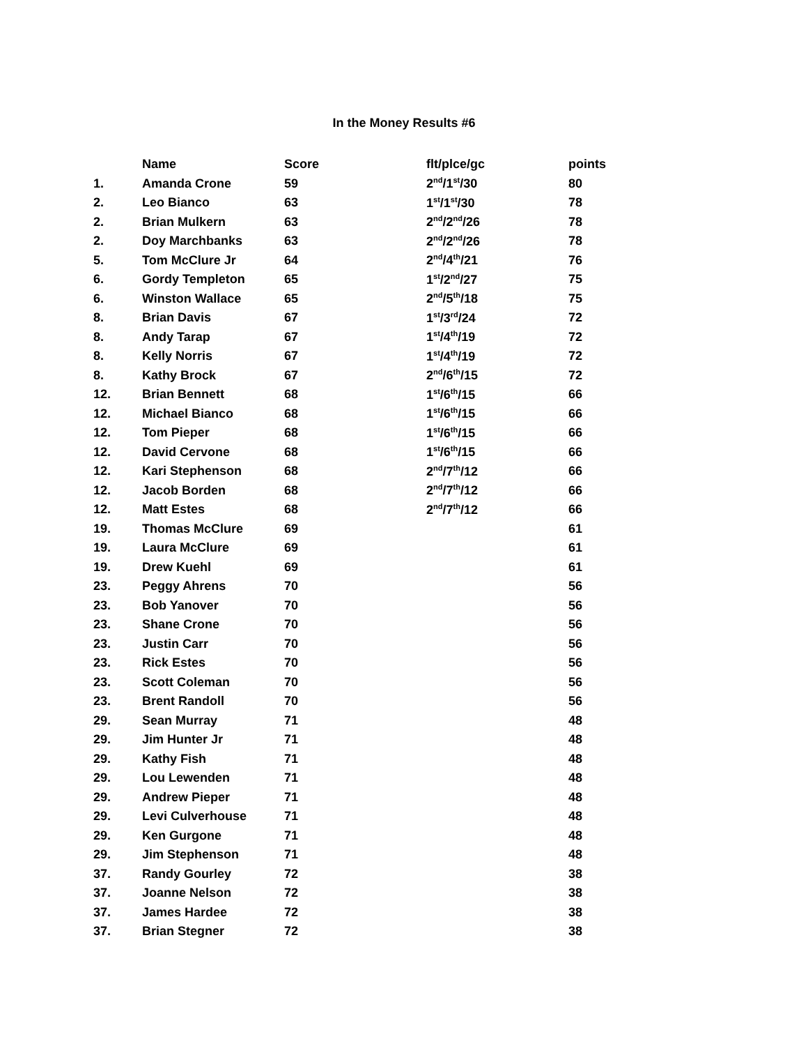In the Money Results #6
| | Name | Score | flt/plce/gc | points |
| --- | --- | --- | --- | --- |
| 1. | Amanda Crone | 59 | 2<sup>nd</sup>/1<sup>st</sup>/30 | 80 |
| 2. | Leo Bianco | 63 | 1<sup>st</sup>/1<sup>st</sup>/30 | 78 |
| 2. | Brian Mulkern | 63 | 2<sup>nd</sup>/2<sup>nd</sup>/26 | 78 |
| 2. | Doy Marchbanks | 63 | 2<sup>nd</sup>/2<sup>nd</sup>/26 | 78 |
| 5. | Tom McClure Jr | 64 | 2<sup>nd</sup>/4<sup>th</sup>/21 | 76 |
| 6. | Gordy Templeton | 65 | 1<sup>st</sup>/2<sup>nd</sup>/27 | 75 |
| 6. | Winston Wallace | 65 | 2<sup>nd</sup>/5<sup>th</sup>/18 | 75 |
| 8. | Brian Davis | 67 | 1<sup>st</sup>/3<sup>rd</sup>/24 | 72 |
| 8. | Andy Tarap | 67 | 1<sup>st</sup>/4<sup>th</sup>/19 | 72 |
| 8. | Kelly Norris | 67 | 1<sup>st</sup>/4<sup>th</sup>/19 | 72 |
| 8. | Kathy Brock | 67 | 2<sup>nd</sup>/6<sup>th</sup>/15 | 72 |
| 12. | Brian Bennett | 68 | 1<sup>st</sup>/6<sup>th</sup>/15 | 66 |
| 12. | Michael Bianco | 68 | 1<sup>st</sup>/6<sup>th</sup>/15 | 66 |
| 12. | Tom Pieper | 68 | 1<sup>st</sup>/6<sup>th</sup>/15 | 66 |
| 12. | David Cervone | 68 | 1<sup>st</sup>/6<sup>th</sup>/15 | 66 |
| 12. | Kari Stephenson | 68 | 2<sup>nd</sup>/7<sup>th</sup>/12 | 66 |
| 12. | Jacob Borden | 68 | 2<sup>nd</sup>/7<sup>th</sup>/12 | 66 |
| 12. | Matt Estes | 68 | 2<sup>nd</sup>/7<sup>th</sup>/12 | 66 |
| 19. | Thomas McClure | 69 | | 61 |
| 19. | Laura McClure | 69 | | 61 |
| 19. | Drew Kuehl | 69 | | 61 |
| 23. | Peggy Ahrens | 70 | | 56 |
| 23. | Bob Yanover | 70 | | 56 |
| 23. | Shane Crone | 70 | | 56 |
| 23. | Justin Carr | 70 | | 56 |
| 23. | Rick Estes | 70 | | 56 |
| 23. | Scott Coleman | 70 | | 56 |
| 23. | Brent Randoll | 70 | | 56 |
| 29. | Sean Murray | 71 | | 48 |
| 29. | Jim Hunter Jr | 71 | | 48 |
| 29. | Kathy Fish | 71 | | 48 |
| 29. | Lou Lewenden | 71 | | 48 |
| 29. | Andrew Pieper | 71 | | 48 |
| 29. | Levi Culverhouse | 71 | | 48 |
| 29. | Ken Gurgone | 71 | | 48 |
| 29. | Jim Stephenson | 71 | | 48 |
| 37. | Randy Gourley | 72 | | 38 |
| 37. | Joanne Nelson | 72 | | 38 |
| 37. | James Hardee | 72 | | 38 |
| 37. | Brian Stegner | 72 | | 38 |